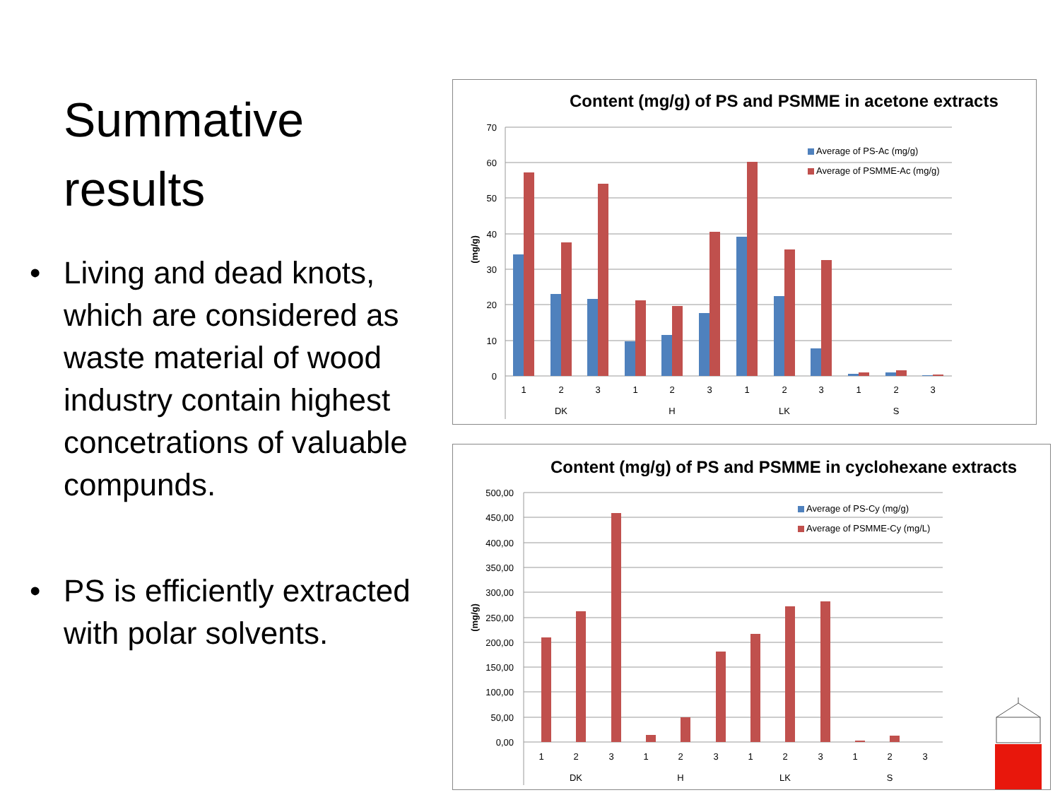Summative
results
• Living and dead knots, which are considered as waste material of wood industry contain highest concetrations of valuable compunds.
• PS is efficiently extracted with polar solvents.
Content (mg/g) of PS and PSMME in acetone extracts
70
60
50
40
30
20
10
0
(mg/g)
Average of PS-Ac (mg/g)
Average of PSMME-Ac (mg/g)
1
2
3
1
2
3
1
2
3
1
2
3
DK
H
LK
S
Content (mg/g) of PS and PSMME in cyclohexane extracts
500,00
450,00
400,00
350,00
300,00
250,00
200,00
150,00
100,00
50,00
0,00
(mg/g)
Average of PS-Cy (mg/g)
Average of PSMME-Cy (mg/L)
1
2
3
1
2
3
1
2
3
1
2
3
DK
H
LK
S